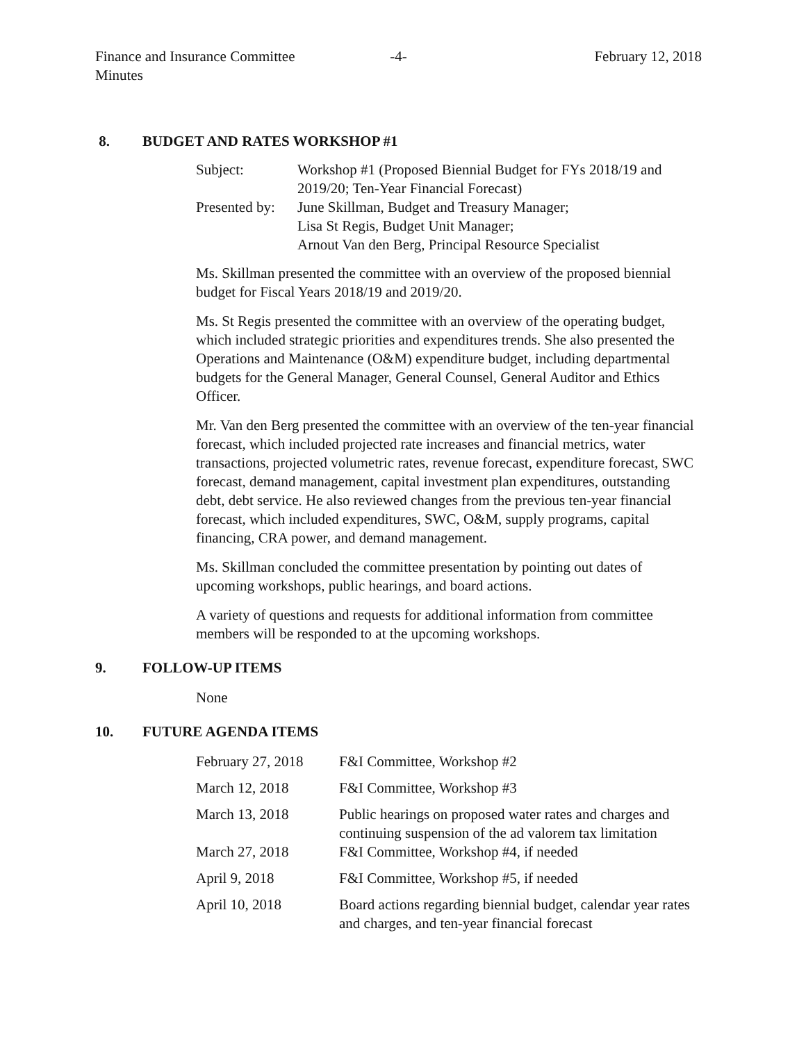Finance and Insurance Committee
Minutes
-4- February 12, 2018
8. BUDGET AND RATES WORKSHOP #1
| Subject: | Workshop #1 (Proposed Biennial Budget for FYs 2018/19 and 2019/20; Ten-Year Financial Forecast) |
| Presented by: | June Skillman, Budget and Treasury Manager; Lisa St Regis, Budget Unit Manager; Arnout Van den Berg, Principal Resource Specialist |
Ms. Skillman presented the committee with an overview of the proposed biennial budget for Fiscal Years 2018/19 and 2019/20.
Ms. St Regis presented the committee with an overview of the operating budget, which included strategic priorities and expenditures trends. She also presented the Operations and Maintenance (O&M) expenditure budget, including departmental budgets for the General Manager, General Counsel, General Auditor and Ethics Officer.
Mr. Van den Berg presented the committee with an overview of the ten-year financial forecast, which included projected rate increases and financial metrics, water transactions, projected volumetric rates, revenue forecast, expenditure forecast, SWC forecast, demand management, capital investment plan expenditures, outstanding debt, debt service. He also reviewed changes from the previous ten-year financial forecast, which included expenditures, SWC, O&M, supply programs, capital financing, CRA power, and demand management.
Ms. Skillman concluded the committee presentation by pointing out dates of upcoming workshops, public hearings, and board actions.
A variety of questions and requests for additional information from committee members will be responded to at the upcoming workshops.
9. FOLLOW-UP ITEMS
None
10. FUTURE AGENDA ITEMS
| February 27, 2018 | F&I Committee, Workshop #2 |
| March 12, 2018 | F&I Committee, Workshop #3 |
| March 13, 2018 | Public hearings on proposed water rates and charges and continuing suspension of the ad valorem tax limitation |
| March 27, 2018 | F&I Committee, Workshop #4, if needed |
| April 9, 2018 | F&I Committee, Workshop #5, if needed |
| April 10, 2018 | Board actions regarding biennial budget, calendar year rates and charges, and ten-year financial forecast |